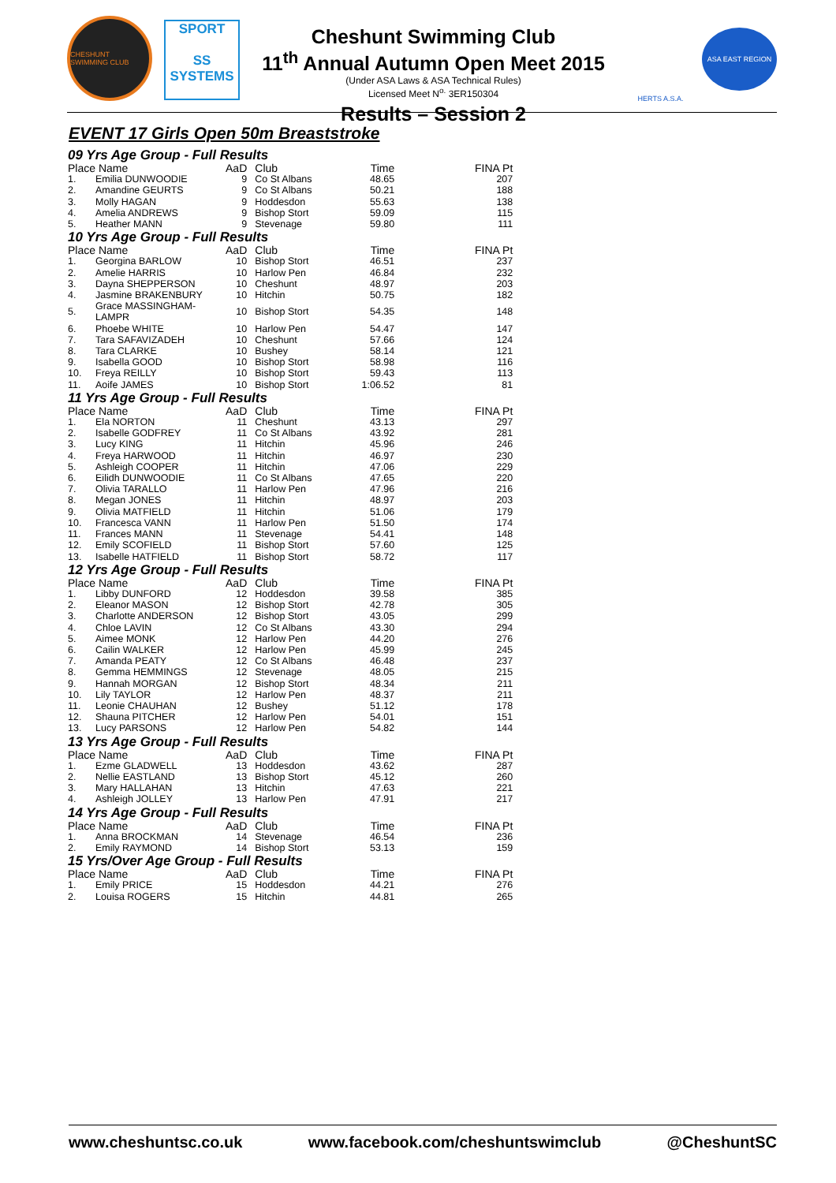CHESHUNT SWIMMING CLUB
SPORT
SS
SYSTEMS
Cheshunt Swimming Club
11<sup>th</sup> Annual Autumn Open Meet 2015
(Under ASA Laws & ASA Technical Rules)
Licensed Meet N<sup>o.</sup> 3ER150304
Results – Session 2
HERTS A.S.A.
ASA EAST REGION
EVENT 17 Girls Open 50m Breaststroke
09 Yrs Age Group - Full Results
| Place | Name | AaD | Club | Time | FINA Pt |
| --- | --- | --- | --- | --- | --- |
| 1. | Emilia DUNWOODIE | 9 | Co St Albans | 48.65 | 207 |
| 2. | Amandine GEURTS | 9 | Co St Albans | 50.21 | 188 |
| 3. | Molly HAGAN | 9 | Hoddesdon | 55.63 | 138 |
| 4. | Amelia ANDREWS | 9 | Bishop Stort | 59.09 | 115 |
| 5. | Heather MANN | 9 | Stevenage | 59.80 | 111 |
10 Yrs Age Group - Full Results
| Place | Name | AaD | Club | Time | FINA Pt |
| --- | --- | --- | --- | --- | --- |
| 1. | Georgina BARLOW | 10 | Bishop Stort | 46.51 | 237 |
| 2. | Amelie HARRIS | 10 | Harlow Pen | 46.84 | 232 |
| 3. | Dayna SHEPPERSON | 10 | Cheshunt | 48.97 | 203 |
| 4. | Jasmine BRAKENBURY | 10 | Hitchin | 50.75 | 182 |
| 5. | Grace MASSINGHAM-LAMPR | 10 | Bishop Stort | 54.35 | 148 |
| 6. | Phoebe WHITE | 10 | Harlow Pen | 54.47 | 147 |
| 7. | Tara SAFAVIZADEH | 10 | Cheshunt | 57.66 | 124 |
| 8. | Tara CLARKE | 10 | Bushey | 58.14 | 121 |
| 9. | Isabella GOOD | 10 | Bishop Stort | 58.98 | 116 |
| 10. | Freya REILLY | 10 | Bishop Stort | 59.43 | 113 |
| 11. | Aoife JAMES | 10 | Bishop Stort | 1:06.52 | 81 |
11 Yrs Age Group - Full Results
| Place | Name | AaD | Club | Time | FINA Pt |
| --- | --- | --- | --- | --- | --- |
| 1. | Ela NORTON | 11 | Cheshunt | 43.13 | 297 |
| 2. | Isabelle GODFREY | 11 | Co St Albans | 43.92 | 281 |
| 3. | Lucy KING | 11 | Hitchin | 45.96 | 246 |
| 4. | Freya HARWOOD | 11 | Hitchin | 46.97 | 230 |
| 5. | Ashleigh COOPER | 11 | Hitchin | 47.06 | 229 |
| 6. | Eilidh DUNWOODIE | 11 | Co St Albans | 47.65 | 220 |
| 7. | Olivia TARALLO | 11 | Harlow Pen | 47.96 | 216 |
| 8. | Megan JONES | 11 | Hitchin | 48.97 | 203 |
| 9. | Olivia MATFIELD | 11 | Hitchin | 51.06 | 179 |
| 10. | Francesca VANN | 11 | Harlow Pen | 51.50 | 174 |
| 11. | Frances MANN | 11 | Stevenage | 54.41 | 148 |
| 12. | Emily SCOFIELD | 11 | Bishop Stort | 57.60 | 125 |
| 13. | Isabelle HATFIELD | 11 | Bishop Stort | 58.72 | 117 |
12 Yrs Age Group - Full Results
| Place | Name | AaD | Club | Time | FINA Pt |
| --- | --- | --- | --- | --- | --- |
| 1. | Libby DUNFORD | 12 | Hoddesdon | 39.58 | 385 |
| 2. | Eleanor MASON | 12 | Bishop Stort | 42.78 | 305 |
| 3. | Charlotte ANDERSON | 12 | Bishop Stort | 43.05 | 299 |
| 4. | Chloe LAVIN | 12 | Co St Albans | 43.30 | 294 |
| 5. | Aimee MONK | 12 | Harlow Pen | 44.20 | 276 |
| 6. | Cailin WALKER | 12 | Harlow Pen | 45.99 | 245 |
| 7. | Amanda PEATY | 12 | Co St Albans | 46.48 | 237 |
| 8. | Gemma HEMMINGS | 12 | Stevenage | 48.05 | 215 |
| 9. | Hannah MORGAN | 12 | Bishop Stort | 48.34 | 211 |
| 10. | Lily TAYLOR | 12 | Harlow Pen | 48.37 | 211 |
| 11. | Leonie CHAUHAN | 12 | Bushey | 51.12 | 178 |
| 12. | Shauna PITCHER | 12 | Harlow Pen | 54.01 | 151 |
| 13. | Lucy PARSONS | 12 | Harlow Pen | 54.82 | 144 |
13 Yrs Age Group - Full Results
| Place | Name | AaD | Club | Time | FINA Pt |
| --- | --- | --- | --- | --- | --- |
| 1. | Ezme GLADWELL | 13 | Hoddesdon | 43.62 | 287 |
| 2. | Nellie EASTLAND | 13 | Bishop Stort | 45.12 | 260 |
| 3. | Mary HALLAHAN | 13 | Hitchin | 47.63 | 221 |
| 4. | Ashleigh JOLLEY | 13 | Harlow Pen | 47.91 | 217 |
14 Yrs Age Group - Full Results
| Place | Name | AaD | Club | Time | FINA Pt |
| --- | --- | --- | --- | --- | --- |
| 1. | Anna BROCKMAN | 14 | Stevenage | 46.54 | 236 |
| 2. | Emily RAYMOND | 14 | Bishop Stort | 53.13 | 159 |
15 Yrs/Over Age Group - Full Results
| Place | Name | AaD | Club | Time | FINA Pt |
| --- | --- | --- | --- | --- | --- |
| 1. | Emily PRICE | 15 | Hoddesdon | 44.21 | 276 |
| 2. | Louisa ROGERS | 15 | Hitchin | 44.81 | 265 |
www.cheshuntsc.co.uk www.facebook.com/cheshuntswimclub @CheshuntSC